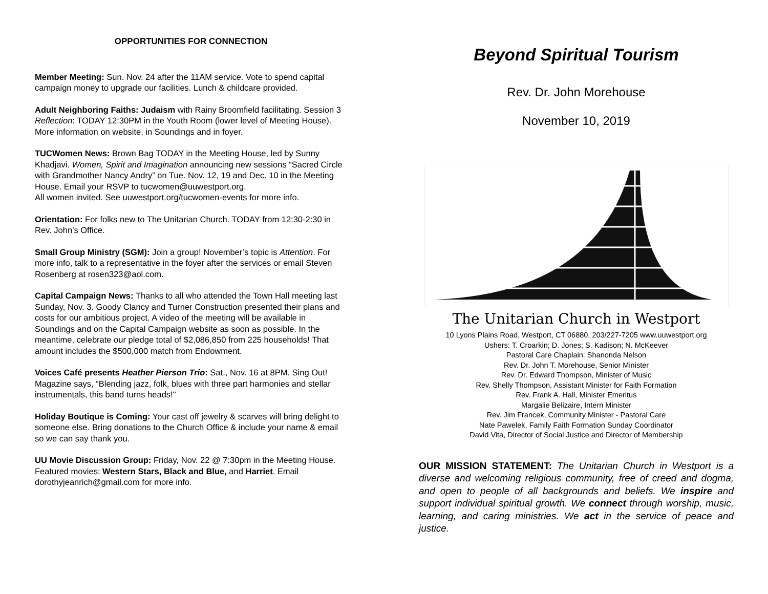OPPORTUNITIES FOR CONNECTION
Member Meeting: Sun. Nov. 24 after the 11AM service. Vote to spend capital campaign money to upgrade our facilities. Lunch & childcare provided.
Adult Neighboring Faiths: Judaism with Rainy Broomfield facilitating. Session 3 Reflection: TODAY 12:30PM in the Youth Room (lower level of Meeting House). More information on website, in Soundings and in foyer.
TUCWomen News: Brown Bag TODAY in the Meeting House, led by Sunny Khadjavi. Women, Spirit and Imagination announcing new sessions “Sacred Circle with Grandmother Nancy Andry” on Tue. Nov. 12, 19 and Dec. 10 in the Meeting House. Email your RSVP to tucwomen@uuwestport.org.
All women invited. See uuwestport.org/tucwomen-events for more info.
Orientation: For folks new to The Unitarian Church. TODAY from 12:30-2:30 in Rev. John’s Office.
Small Group Ministry (SGM): Join a group! November’s topic is Attention. For more info, talk to a representative in the foyer after the services or email Steven Rosenberg at rosen323@aol.com.
Capital Campaign News: Thanks to all who attended the Town Hall meeting last Sunday, Nov. 3. Goody Clancy and Turner Construction presented their plans and costs for our ambitious project. A video of the meeting will be available in Soundings and on the Capital Campaign website as soon as possible. In the meantime, celebrate our pledge total of $2,086,850 from 225 households! That amount includes the $500,000 match from Endowment.
Voices Café presents Heather Pierson Trio: Sat., Nov. 16 at 8PM. Sing Out! Magazine says, “Blending jazz, folk, blues with three part harmonies and stellar instrumentals, this band turns heads!"
Holiday Boutique is Coming: Your cast off jewelry & scarves will bring delight to someone else. Bring donations to the Church Office & include your name & email so we can say thank you.
UU Movie Discussion Group: Friday, Nov. 22 @ 7:30pm in the Meeting House. Featured movies: Western Stars, Black and Blue, and Harriet. Email dorothyjeanrich@gmail.com for more info.
Beyond Spiritual Tourism
Rev. Dr. John Morehouse
November 10, 2019
The Unitarian Church in Westport
10 Lyons Plains Road, Westport, CT 06880, 203/227-7205 www.uuwestport.org
Ushers: T. Croarkin; D. Jones; S. Kadison; N. McKeever
Pastoral Care Chaplain: Shanonda Nelson
Rev. Dr. John T. Morehouse, Senior Minister
Rev. Dr. Edward Thompson, Minister of Music
Rev. Shelly Thompson, Assistant Minister for Faith Formation
Rev. Frank A. Hall, Minister Emeritus
Margalie Belizaire, Intern Minister
Rev. Jim Francek, Community Minister - Pastoral Care
Nate Pawelek, Family Faith Formation Sunday Coordinator
David Vita, Director of Social Justice and Director of Membership
OUR MISSION STATEMENT: The Unitarian Church in Westport is a diverse and welcoming religious community, free of creed and dogma, and open to people of all backgrounds and beliefs. We inspire and support individual spiritual growth. We connect through worship, music, learning, and caring ministries. We act in the service of peace and justice.